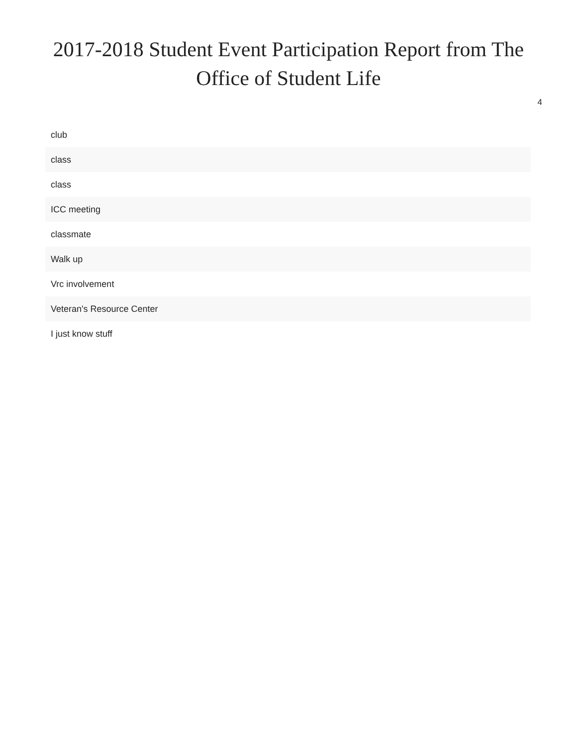2017-2018 Student Event Participation Report from The Office of Student Life
4
| club |
| class |
| class |
| ICC meeting |
| classmate |
| Walk up |
| Vrc involvement |
| Veteran's Resource Center |
| I just know stuff |